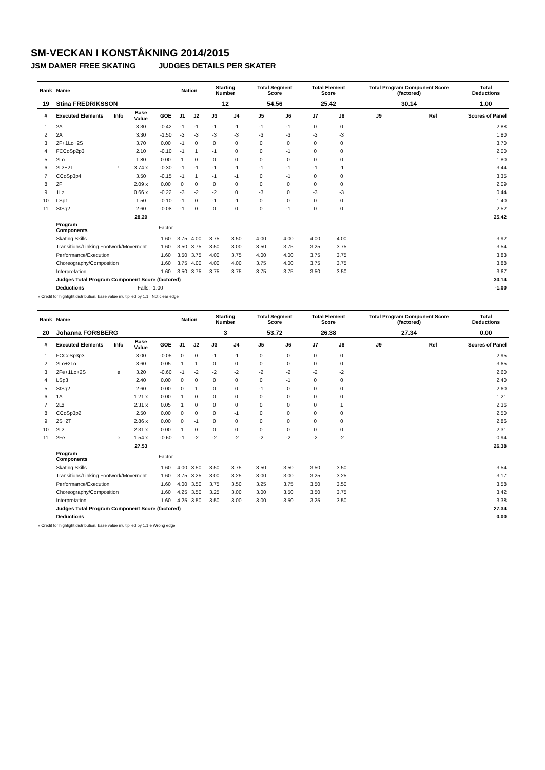SM-VECKAN I KONSTÅKNING 2014/2015
JSM DAMER FREE SKATING JUDGES DETAILS PER SKATER
| Rank | Name | | | | Nation | | Starting Number | | Total Segment Score | | Total Element Score | | Total Program Component Score (factored) | | Total Deductions |
| --- | --- | --- | --- | --- | --- | --- | --- | --- | --- | --- | --- | --- | --- | --- | --- |
| 19 | Stina FREDRIKSSON | | | | | | 12 | | 54.56 | | 25.42 | | 30.14 | | 1.00 |
| # | Executed Elements | Info | Base Value | GOE | J1 | J2 | J3 | J4 | J5 | J6 | J7 | J8 | J9 | Ref | Scores of Panel |
| 1 | 2A | | 3.30 | -0.42 | -1 | -1 | -1 | -1 | -1 | -1 | 0 | 0 | | | 2.88 |
| 2 | 2A | | 3.30 | -1.50 | -3 | -3 | -3 | -3 | -3 | -3 | -3 | -3 | | | 1.80 |
| 3 | 2F+1Lo+2S | | 3.70 | 0.00 | -1 | 0 | 0 | 0 | 0 | 0 | 0 | 0 | | | 3.70 |
| 4 | FCCoSp2p3 | | 2.10 | -0.10 | -1 | 1 | -1 | 0 | 0 | -1 | 0 | 0 | | | 2.00 |
| 5 | 2Lo | | 1.80 | 0.00 | 1 | 0 | 0 | 0 | 0 | 0 | 0 | 0 | | | 1.80 |
| 6 | 2Lz+2T | ! | 3.74 x | -0.30 | -1 | -1 | -1 | -1 | -1 | -1 | -1 | -1 | | | 3.44 |
| 7 | CCoSp3p4 | | 3.50 | -0.15 | -1 | 1 | -1 | -1 | 0 | -1 | 0 | 0 | | | 3.35 |
| 8 | 2F | | 2.09 x | 0.00 | 0 | 0 | 0 | 0 | 0 | 0 | 0 | 0 | | | 2.09 |
| 9 | 1Lz | | 0.66 x | -0.22 | -3 | -2 | -2 | 0 | -3 | 0 | -3 | -3 | | | 0.44 |
| 10 | LSp1 | | 1.50 | -0.10 | -1 | 0 | -1 | -1 | 0 | 0 | 0 | 0 | | | 1.40 |
| 11 | StSq2 | | 2.60 | -0.08 | -1 | 0 | 0 | 0 | 0 | -1 | 0 | 0 | | | 2.52 |
| | | | 28.29 | | | | | | | | | | | | 25.42 |
| | Program Components | | | Factor | | | | | | | | | | | |
| | Skating Skills | | | 1.60 | 3.75 | 4.00 | 3.75 | 3.50 | 4.00 | 4.00 | 4.00 | 4.00 | | | 3.92 |
| | Transitions/Linking Footwork/Movement | | | 1.60 | 3.50 | 3.75 | 3.50 | 3.00 | 3.50 | 3.75 | 3.25 | 3.75 | | | 3.54 |
| | Performance/Execution | | | 1.60 | 3.50 | 3.75 | 4.00 | 3.75 | 4.00 | 4.00 | 3.75 | 3.75 | | | 3.83 |
| | Choreography/Composition | | | 1.60 | 3.75 | 4.00 | 4.00 | 4.00 | 3.75 | 4.00 | 3.75 | 3.75 | | | 3.88 |
| | Interpretation | | | 1.60 | 3.50 | 3.75 | 3.75 | 3.75 | 3.75 | 3.75 | 3.50 | 3.50 | | | 3.67 |
| | Judges Total Program Component Score (factored) | | | | | | | | | | | | | | 30.14 |
| | Deductions | | Falls: -1.00 | | | | | | | | | | | | -1.00 |
x Credit for highlight distribution, base value multiplied by 1.1 ! Not clear edge
| Rank | Name | | | | Nation | | Starting Number | | Total Segment Score | | Total Element Score | | Total Program Component Score (factored) | | Total Deductions |
| --- | --- | --- | --- | --- | --- | --- | --- | --- | --- | --- | --- | --- | --- | --- | --- |
| 20 | Johanna FORSBERG | | | | | | 3 | | 53.72 | | 26.38 | | 27.34 | | 0.00 |
| # | Executed Elements | Info | Base Value | GOE | J1 | J2 | J3 | J4 | J5 | J6 | J7 | J8 | J9 | Ref | Scores of Panel |
| 1 | FCCoSp3p3 | | 3.00 | -0.05 | 0 | 0 | -1 | -1 | 0 | 0 | 0 | 0 | | | 2.95 |
| 2 | 2Lo+2Lo | | 3.60 | 0.05 | 1 | 1 | 0 | 0 | 0 | 0 | 0 | 0 | | | 3.65 |
| 3 | 2Fe+1Lo+2S | e | 3.20 | -0.60 | -1 | -2 | -2 | -2 | -2 | -2 | -2 | -2 | | | 2.60 |
| 4 | LSp3 | | 2.40 | 0.00 | 0 | 0 | 0 | 0 | 0 | -1 | 0 | 0 | | | 2.40 |
| 5 | StSq2 | | 2.60 | 0.00 | 0 | 1 | 0 | 0 | -1 | 0 | 0 | 0 | | | 2.60 |
| 6 | 1A | | 1.21 x | 0.00 | 1 | 0 | 0 | 0 | 0 | 0 | 0 | 0 | | | 1.21 |
| 7 | 2Lz | | 2.31 x | 0.05 | 1 | 0 | 0 | 0 | 0 | 0 | 0 | 1 | | | 2.36 |
| 8 | CCoSp3p2 | | 2.50 | 0.00 | 0 | 0 | 0 | -1 | 0 | 0 | 0 | 0 | | | 2.50 |
| 9 | 2S+2T | | 2.86 x | 0.00 | 0 | -1 | 0 | 0 | 0 | 0 | 0 | 0 | | | 2.86 |
| 10 | 2Lz | | 2.31 x | 0.00 | 1 | 0 | 0 | 0 | 0 | 0 | 0 | 0 | | | 2.31 |
| 11 | 2Fe | e | 1.54 x | -0.60 | -1 | -2 | -2 | -2 | -2 | -2 | -2 | -2 | | | 0.94 |
| | | | 27.53 | | | | | | | | | | | | 26.38 |
| | Program Components | | | Factor | | | | | | | | | | | |
| | Skating Skills | | | 1.60 | 4.00 | 3.50 | 3.50 | 3.75 | 3.50 | 3.50 | 3.50 | 3.50 | | | 3.54 |
| | Transitions/Linking Footwork/Movement | | | 1.60 | 3.75 | 3.25 | 3.00 | 3.25 | 3.00 | 3.00 | 3.25 | 3.25 | | | 3.17 |
| | Performance/Execution | | | 1.60 | 4.00 | 3.50 | 3.75 | 3.50 | 3.25 | 3.75 | 3.50 | 3.50 | | | 3.58 |
| | Choreography/Composition | | | 1.60 | 4.25 | 3.50 | 3.25 | 3.00 | 3.00 | 3.50 | 3.50 | 3.75 | | | 3.42 |
| | Interpretation | | | 1.60 | 4.25 | 3.50 | 3.50 | 3.00 | 3.00 | 3.50 | 3.25 | 3.50 | | | 3.38 |
| | Judges Total Program Component Score (factored) | | | | | | | | | | | | | | 27.34 |
| | Deductions | | | | | | | | | | | | | | 0.00 |
x Credit for highlight distribution, base value multiplied by 1.1 e Wrong edge